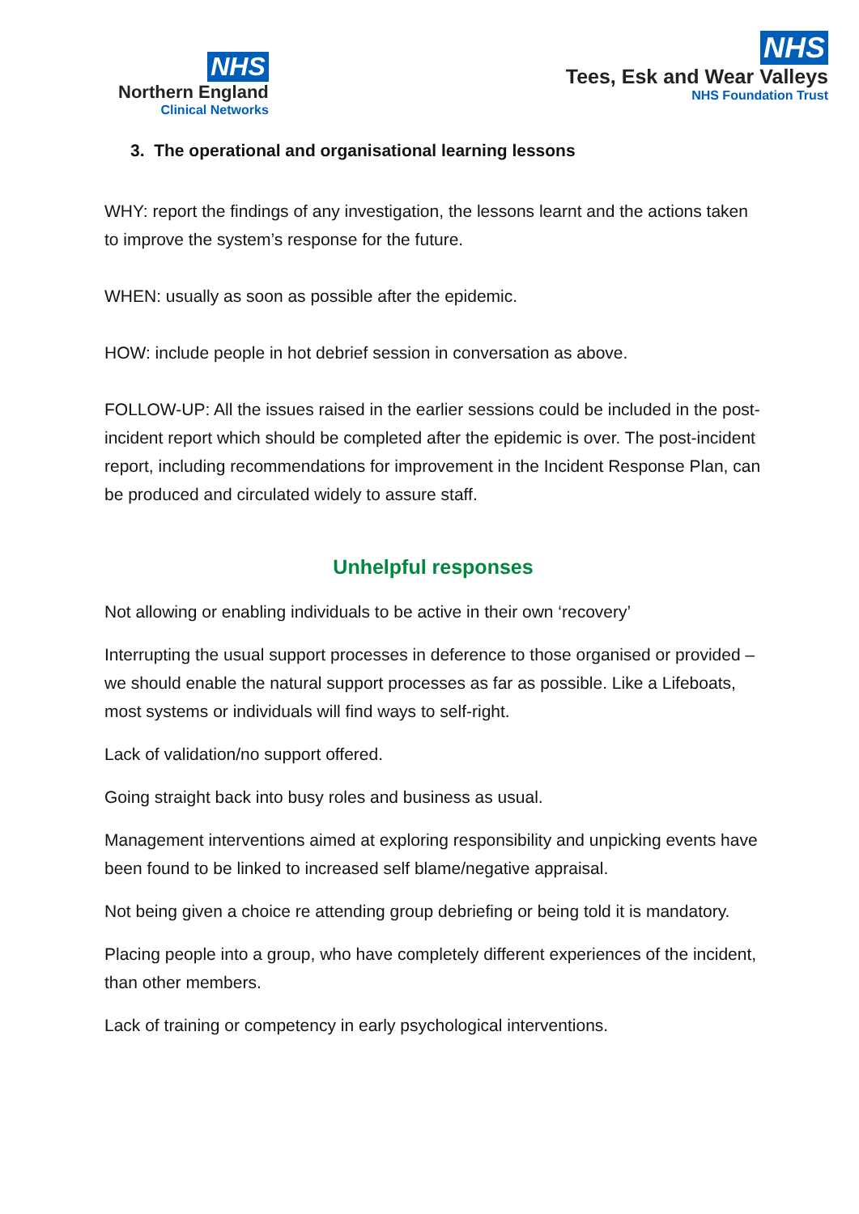NHS
Northern England
Clinical Networks
NHS
Tees, Esk and Wear Valleys
NHS Foundation Trust
3. The operational and organisational learning lessons
WHY: report the findings of any investigation, the lessons learnt and the actions taken to improve the system’s response for the future.
WHEN: usually as soon as possible after the epidemic.
HOW: include people in hot debrief session in conversation as above.
FOLLOW-UP: All the issues raised in the earlier sessions could be included in the post-incident report which should be completed after the epidemic is over. The post-incident report, including recommendations for improvement in the Incident Response Plan, can be produced and circulated widely to assure staff.
Unhelpful responses
Not allowing or enabling individuals to be active in their own ‘recovery’
Interrupting the usual support processes in deference to those organised or provided – we should enable the natural support processes as far as possible. Like a Lifeboats, most systems or individuals will find ways to self-right.
Lack of validation/no support offered.
Going straight back into busy roles and business as usual.
Management interventions aimed at exploring responsibility and unpicking events have been found to be linked to increased self blame/negative appraisal.
Not being given a choice re attending group debriefing or being told it is mandatory.
Placing people into a group, who have completely different experiences of the incident, than other members.
Lack of training or competency in early psychological interventions.